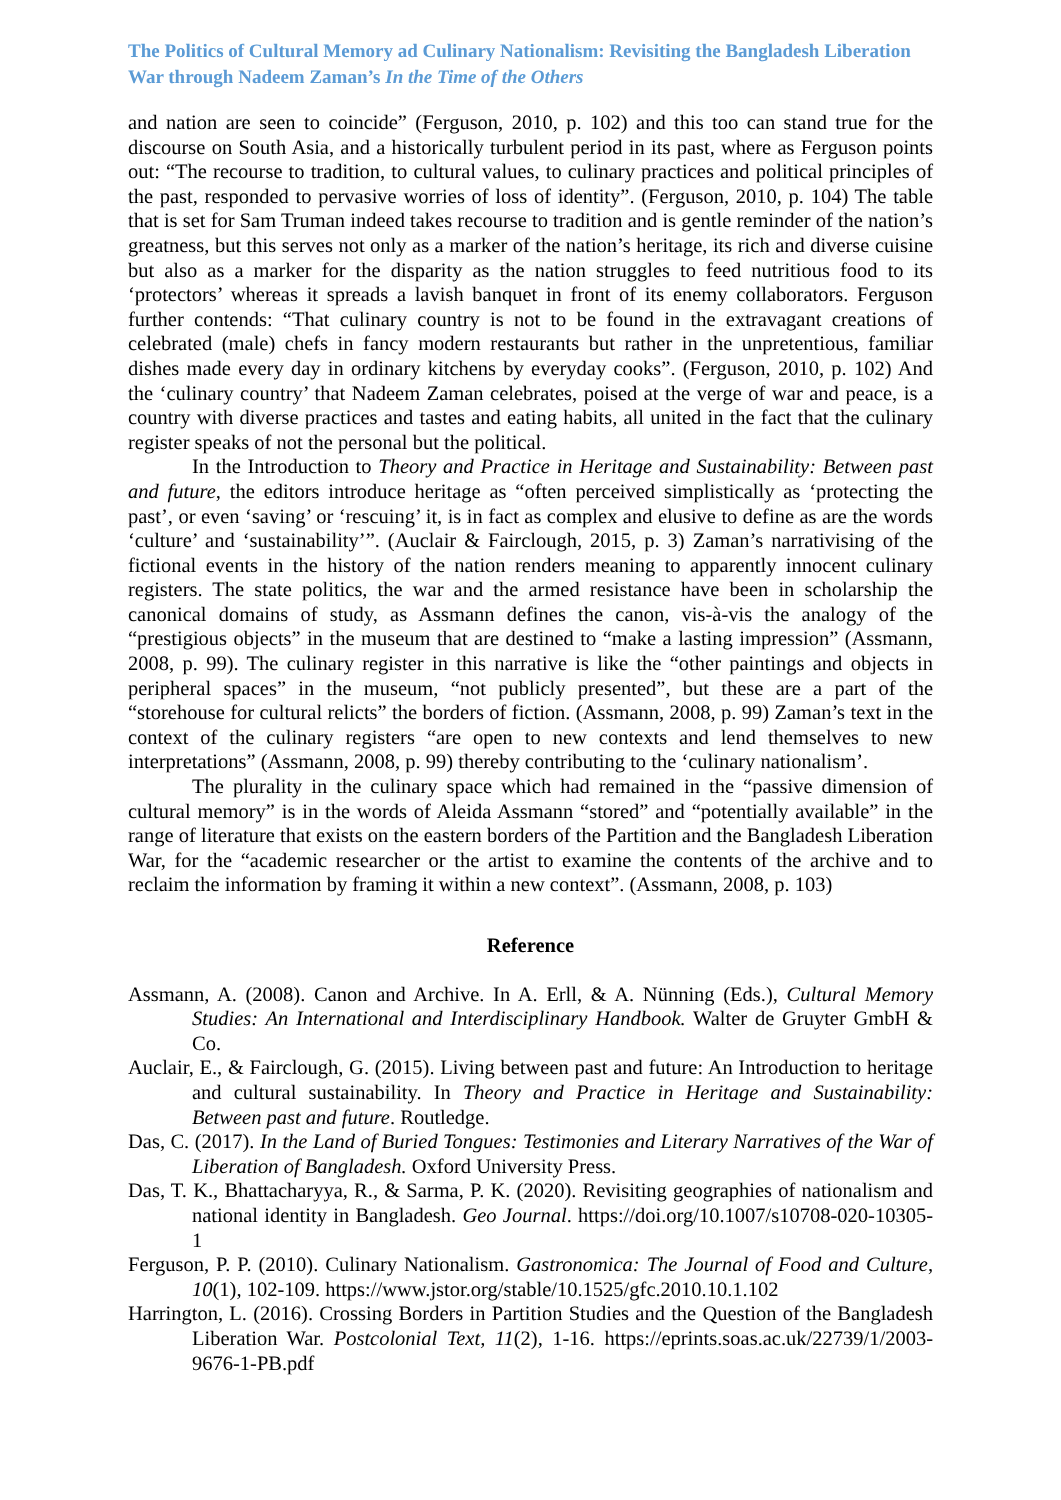The Politics of Cultural Memory ad Culinary Nationalism: Revisiting the Bangladesh Liberation War through Nadeem Zaman’s In the Time of the Others
and nation are seen to coincide” (Ferguson, 2010, p. 102) and this too can stand true for the discourse on South Asia, and a historically turbulent period in its past, where as Ferguson points out: “The recourse to tradition, to cultural values, to culinary practices and political principles of the past, responded to pervasive worries of loss of identity”. (Ferguson, 2010, p. 104) The table that is set for Sam Truman indeed takes recourse to tradition and is gentle reminder of the nation’s greatness, but this serves not only as a marker of the nation’s heritage, its rich and diverse cuisine but also as a marker for the disparity as the nation struggles to feed nutritious food to its ‘protectors’ whereas it spreads a lavish banquet in front of its enemy collaborators. Ferguson further contends: “That culinary country is not to be found in the extravagant creations of celebrated (male) chefs in fancy modern restaurants but rather in the unpretentious, familiar dishes made every day in ordinary kitchens by everyday cooks”. (Ferguson, 2010, p. 102) And the ‘culinary country’ that Nadeem Zaman celebrates, poised at the verge of war and peace, is a country with diverse practices and tastes and eating habits, all united in the fact that the culinary register speaks of not the personal but the political.
In the Introduction to Theory and Practice in Heritage and Sustainability: Between past and future, the editors introduce heritage as “often perceived simplistically as ‘protecting the past’, or even ‘saving’ or ‘rescuing’ it, is in fact as complex and elusive to define as are the words ‘culture’ and ‘sustainability’”. (Auclair & Fairclough, 2015, p. 3) Zaman’s narrativising of the fictional events in the history of the nation renders meaning to apparently innocent culinary registers. The state politics, the war and the armed resistance have been in scholarship the canonical domains of study, as Assmann defines the canon, vis-à-vis the analogy of the “prestigious objects” in the museum that are destined to “make a lasting impression” (Assmann, 2008, p. 99). The culinary register in this narrative is like the “other paintings and objects in peripheral spaces” in the museum, “not publicly presented”, but these are a part of the “storehouse for cultural relicts” the borders of fiction. (Assmann, 2008, p. 99) Zaman’s text in the context of the culinary registers “are open to new contexts and lend themselves to new interpretations” (Assmann, 2008, p. 99) thereby contributing to the ‘culinary nationalism’.
The plurality in the culinary space which had remained in the “passive dimension of cultural memory” is in the words of Aleida Assmann “stored” and “potentially available” in the range of literature that exists on the eastern borders of the Partition and the Bangladesh Liberation War, for the “academic researcher or the artist to examine the contents of the archive and to reclaim the information by framing it within a new context”. (Assmann, 2008, p. 103)
Reference
Assmann, A. (2008). Canon and Archive. In A. Erll, & A. Nünning (Eds.), Cultural Memory Studies: An International and Interdisciplinary Handbook. Walter de Gruyter GmbH & Co.
Auclair, E., & Fairclough, G. (2015). Living between past and future: An Introduction to heritage and cultural sustainability. In Theory and Practice in Heritage and Sustainability: Between past and future. Routledge.
Das, C. (2017). In the Land of Buried Tongues: Testimonies and Literary Narratives of the War of Liberation of Bangladesh. Oxford University Press.
Das, T. K., Bhattacharyya, R., & Sarma, P. K. (2020). Revisiting geographies of nationalism and national identity in Bangladesh. Geo Journal. https://doi.org/10.1007/s10708-020-10305-1
Ferguson, P. P. (2010). Culinary Nationalism. Gastronomica: The Journal of Food and Culture, 10(1), 102-109. https://www.jstor.org/stable/10.1525/gfc.2010.10.1.102
Harrington, L. (2016). Crossing Borders in Partition Studies and the Question of the Bangladesh Liberation War. Postcolonial Text, 11(2), 1-16. https://eprints.soas.ac.uk/22739/1/2003-9676-1-PB.pdf